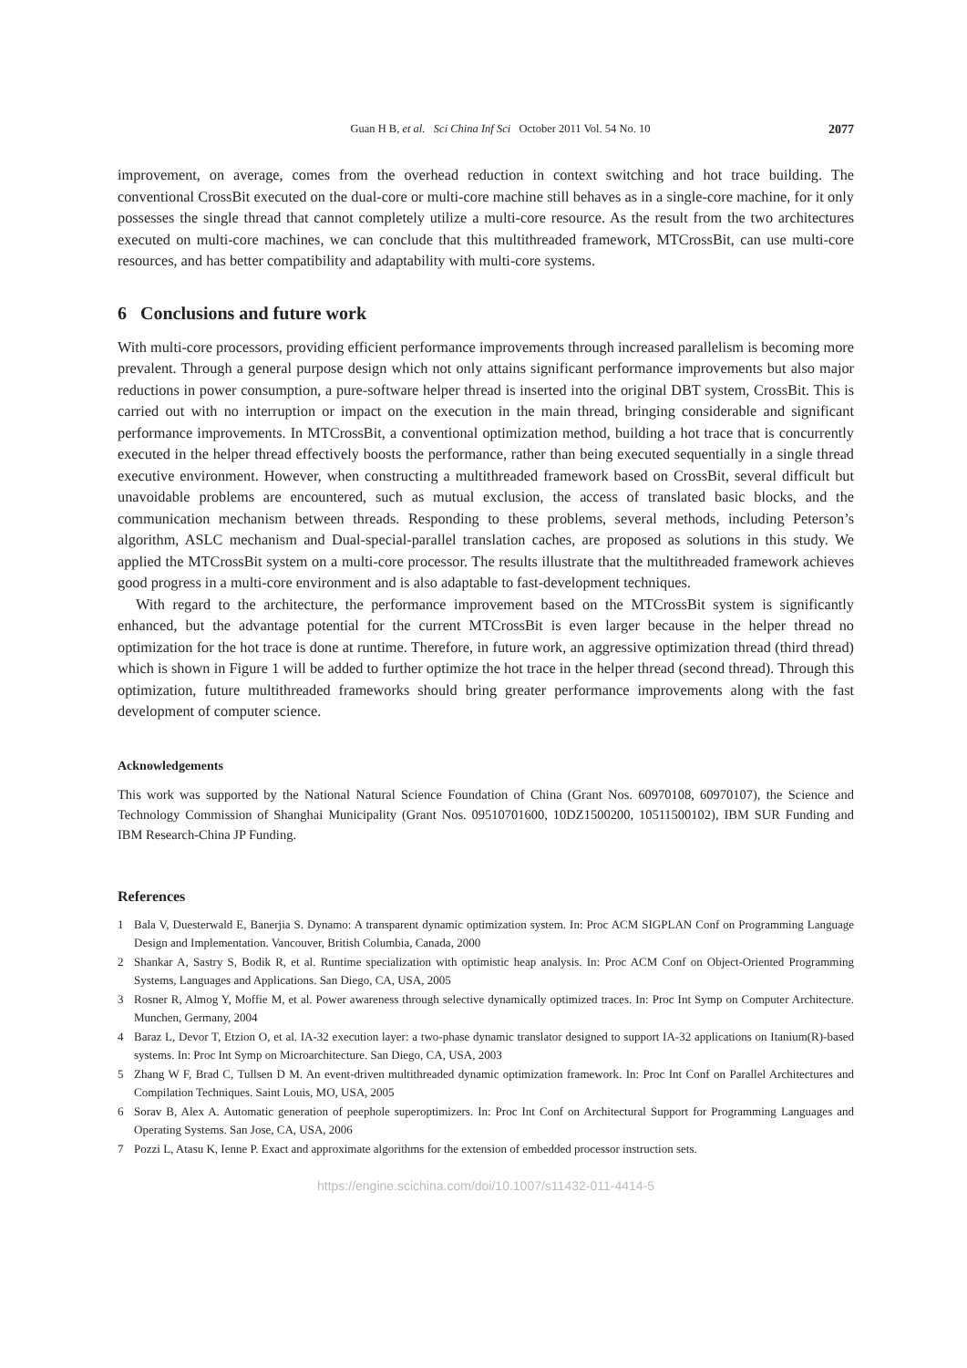Guan H B, et al. Sci China Inf Sci October 2011 Vol. 54 No. 10
2077
improvement, on average, comes from the overhead reduction in context switching and hot trace building. The conventional CrossBit executed on the dual-core or multi-core machine still behaves as in a single-core machine, for it only possesses the single thread that cannot completely utilize a multi-core resource. As the result from the two architectures executed on multi-core machines, we can conclude that this multithreaded framework, MTCrossBit, can use multi-core resources, and has better compatibility and adaptability with multi-core systems.
6 Conclusions and future work
With multi-core processors, providing efficient performance improvements through increased parallelism is becoming more prevalent. Through a general purpose design which not only attains significant performance improvements but also major reductions in power consumption, a pure-software helper thread is inserted into the original DBT system, CrossBit. This is carried out with no interruption or impact on the execution in the main thread, bringing considerable and significant performance improvements. In MTCrossBit, a conventional optimization method, building a hot trace that is concurrently executed in the helper thread effectively boosts the performance, rather than being executed sequentially in a single thread executive environment. However, when constructing a multithreaded framework based on CrossBit, several difficult but unavoidable problems are encountered, such as mutual exclusion, the access of translated basic blocks, and the communication mechanism between threads. Responding to these problems, several methods, including Peterson’s algorithm, ASLC mechanism and Dual-special-parallel translation caches, are proposed as solutions in this study. We applied the MTCrossBit system on a multi-core processor. The results illustrate that the multithreaded framework achieves good progress in a multi-core environment and is also adaptable to fast-development techniques.
With regard to the architecture, the performance improvement based on the MTCrossBit system is significantly enhanced, but the advantage potential for the current MTCrossBit is even larger because in the helper thread no optimization for the hot trace is done at runtime. Therefore, in future work, an aggressive optimization thread (third thread) which is shown in Figure 1 will be added to further optimize the hot trace in the helper thread (second thread). Through this optimization, future multithreaded frameworks should bring greater performance improvements along with the fast development of computer science.
Acknowledgements
This work was supported by the National Natural Science Foundation of China (Grant Nos. 60970108, 60970107), the Science and Technology Commission of Shanghai Municipality (Grant Nos. 09510701600, 10DZ1500200, 10511500102), IBM SUR Funding and IBM Research-China JP Funding.
References
1 Bala V, Duesterwald E, Banerjia S. Dynamo: A transparent dynamic optimization system. In: Proc ACM SIGPLAN Conf on Programming Language Design and Implementation. Vancouver, British Columbia, Canada, 2000
2 Shankar A, Sastry S, Bodik R, et al. Runtime specialization with optimistic heap analysis. In: Proc ACM Conf on Object-Oriented Programming Systems, Languages and Applications. San Diego, CA, USA, 2005
3 Rosner R, Almog Y, Moffie M, et al. Power awareness through selective dynamically optimized traces. In: Proc Int Symp on Computer Architecture. Munchen, Germany, 2004
4 Baraz L, Devor T, Etzion O, et al. IA-32 execution layer: a two-phase dynamic translator designed to support IA-32 applications on Itanium(R)-based systems. In: Proc Int Symp on Microarchitecture. San Diego, CA, USA, 2003
5 Zhang W F, Brad C, Tullsen D M. An event-driven multithreaded dynamic optimization framework. In: Proc Int Conf on Parallel Architectures and Compilation Techniques. Saint Louis, MO, USA, 2005
6 Sorav B, Alex A. Automatic generation of peephole superoptimizers. In: Proc Int Conf on Architectural Support for Programming Languages and Operating Systems. San Jose, CA, USA, 2006
7 Pozzi L, Atasu K, Ienne P. Exact and approximate algorithms for the extension of embedded processor instruction sets.
https://engine.scichina.com/doi/10.1007/s11432-011-4414-5